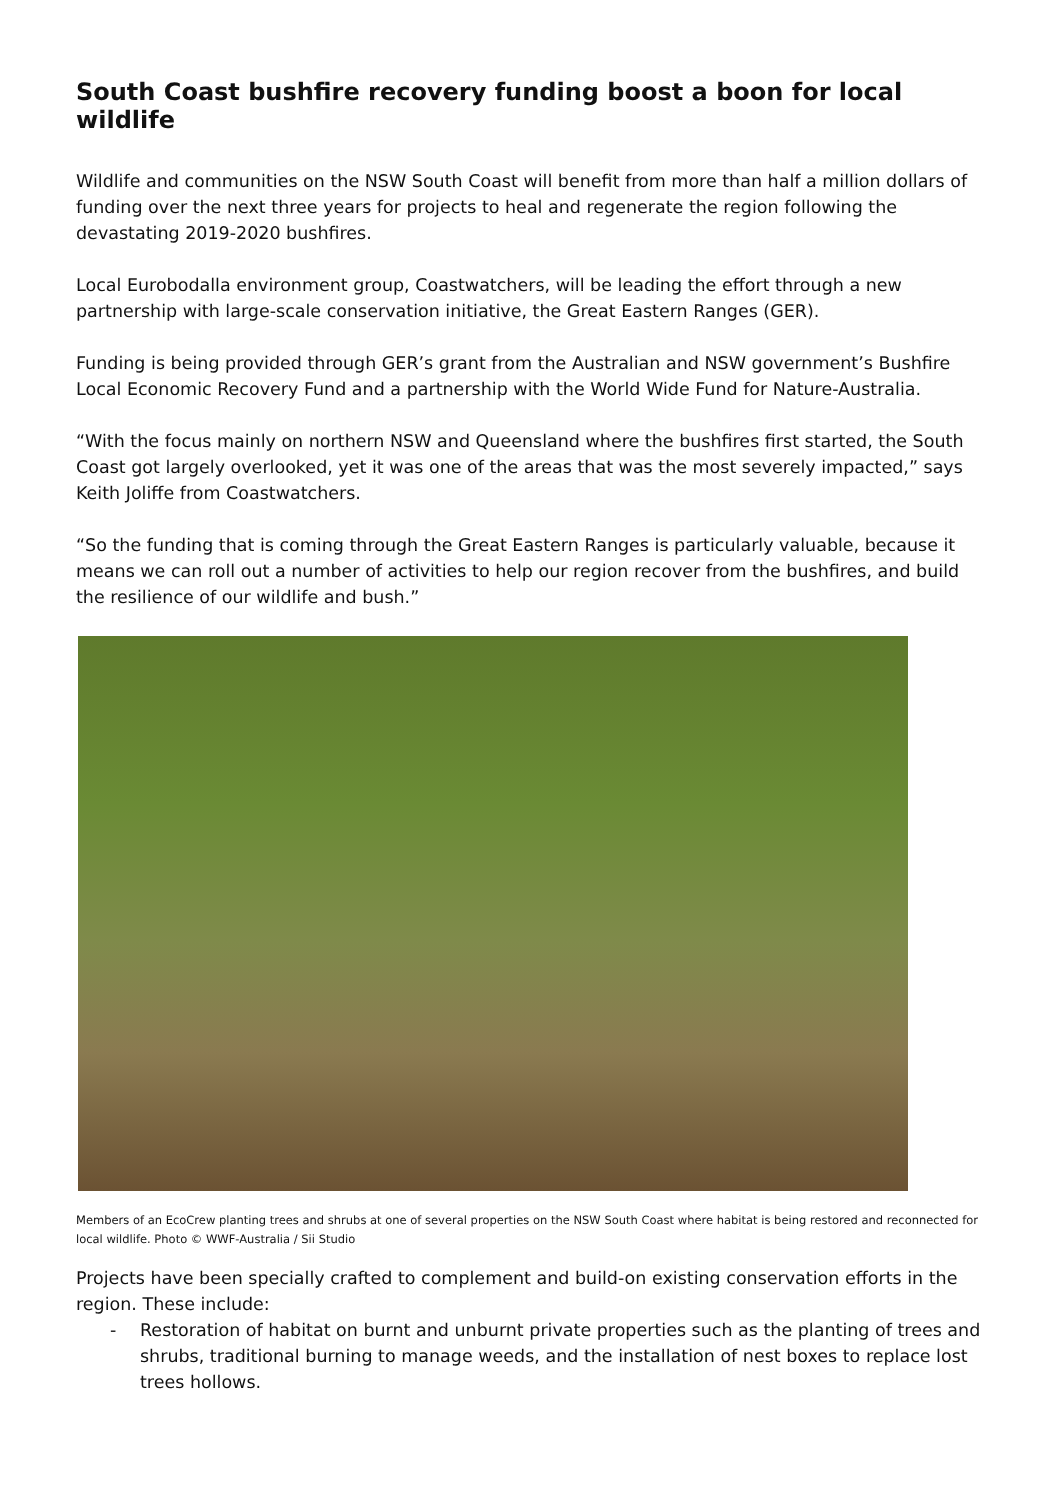South Coast bushfire recovery funding boost a boon for local wildlife
Wildlife and communities on the NSW South Coast will benefit from more than half a million dollars of funding over the next three years for projects to heal and regenerate the region following the devastating 2019-2020 bushfires.
Local Eurobodalla environment group, Coastwatchers, will be leading the effort through a new partnership with large-scale conservation initiative, the Great Eastern Ranges (GER).
Funding is being provided through GER’s grant from the Australian and NSW government’s Bushfire Local Economic Recovery Fund and a partnership with the World Wide Fund for Nature-Australia.
“With the focus mainly on northern NSW and Queensland where the bushfires first started, the South Coast got largely overlooked, yet it was one of the areas that was the most severely impacted,” says Keith Joliffe from Coastwatchers.
“So the funding that is coming through the Great Eastern Ranges is particularly valuable, because it means we can roll out a number of activities to help our region recover from the bushfires, and build the resilience of our wildlife and bush.”
Members of an EcoCrew planting trees and shrubs at one of several properties on the NSW South Coast where habitat is being restored and reconnected for local wildlife. Photo © WWF-Australia / Sii Studio
Projects have been specially crafted to complement and build-on existing conservation efforts in the region. These include:
- Restoration of habitat on burnt and unburnt private properties such as the planting of trees and shrubs, traditional burning to manage weeds, and the installation of nest boxes to replace lost trees hollows.